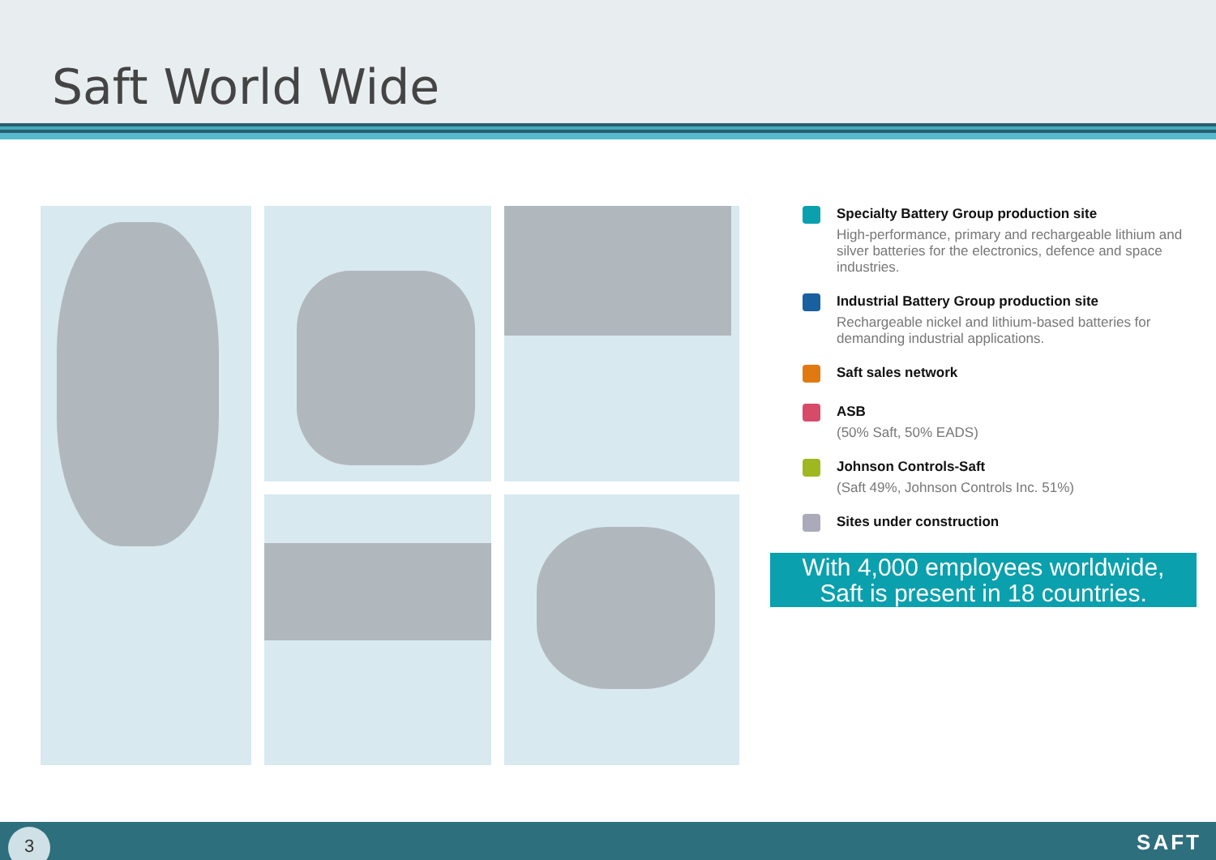Saft World Wide
Specialty Battery Group production site
High-performance, primary and rechargeable lithium and silver batteries for the electronics, defence and space industries.
Industrial Battery Group production site
Rechargeable nickel and lithium-based batteries for demanding industrial applications.
Saft sales network
ASB
(50% Saft, 50% EADS)
Johnson Controls-Saft
(Saft 49%, Johnson Controls Inc. 51%)
Sites under construction
With 4,000 employees worldwide,
Saft is present in 18 countries.
3 SAFT